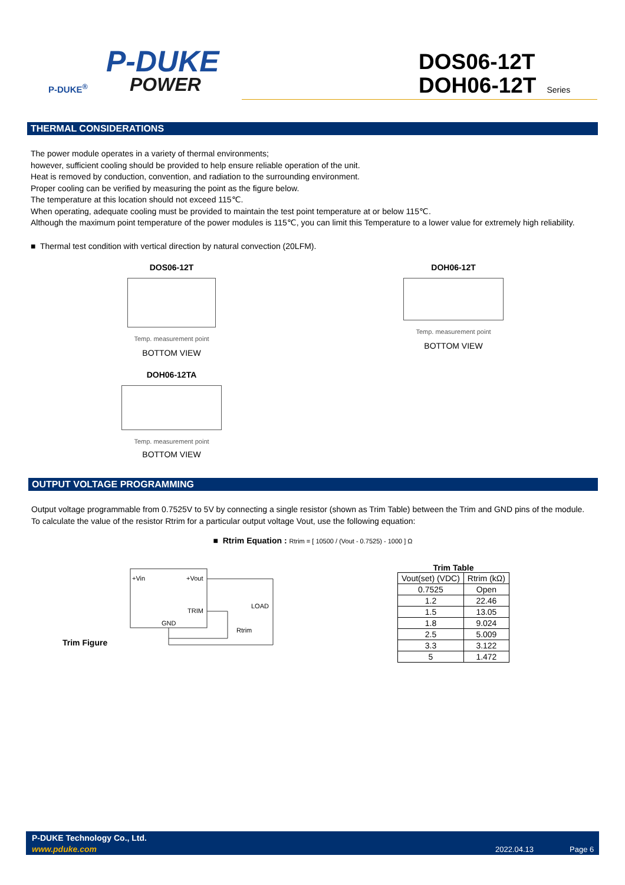P-DUKE
POWER
P-DUKE<sup>®</sup>
DOS06-12T
DOH06-12T Series
THERMAL CONSIDERATIONS
The power module operates in a variety of thermal environments;
however, sufficient cooling should be provided to help ensure reliable operation of the unit.
Heat is removed by conduction, convention, and radiation to the surrounding environment.
Proper cooling can be verified by measuring the point as the figure below.
The temperature at this location should not exceed 115℃.
When operating, adequate cooling must be provided to maintain the test point temperature at or below 115℃.
Although the maximum point temperature of the power modules is 115℃, you can limit this Temperature to a lower value for extremely high reliability.
■ Thermal test condition with vertical direction by natural convection (20LFM).
DOS06-12T
Temp. measurement point
BOTTOM VIEW
DOH06-12T
Temp. measurement point
BOTTOM VIEW
DOH06-12TA
Temp. measurement point
BOTTOM VIEW
OUTPUT VOLTAGE PROGRAMMING
Output voltage programmable from 0.7525V to 5V by connecting a single resistor (shown as Trim Table) between the Trim and GND pins of the module.
To calculate the value of the resistor Rtrim for a particular output voltage Vout, use the following equation:
■ Rtrim Equation : Rtrim = [ 10500 / (Vout - 0.7525) - 1000 ] Ω
Trim Figure
+Vin
+Vout
TRIM
GND
LOAD
Rtrim
Trim Table
| Vout(set) (VDC) | Rtrim (kΩ) |
| --- | --- |
| 0.7525 | Open |
| 1.2 | 22.46 |
| 1.5 | 13.05 |
| 1.8 | 9.024 |
| 2.5 | 5.009 |
| 3.3 | 3.122 |
| 5 | 1.472 |
P-DUKE Technology Co., Ltd.
www.pduke.com 2022.04.13 Page 6